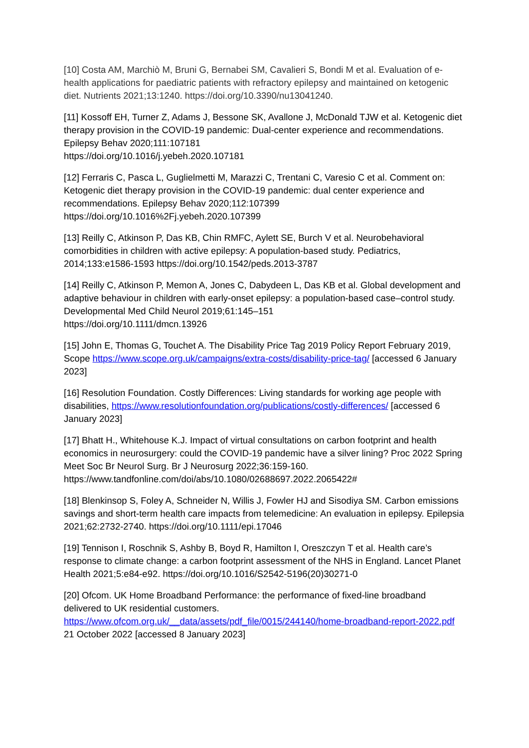[10] Costa AM, Marchiò M, Bruni G, Bernabei SM, Cavalieri S, Bondi M et al. Evaluation of e-health applications for paediatric patients with refractory epilepsy and maintained on ketogenic diet. Nutrients 2021;13:1240. https://doi.org/10.3390/nu13041240.
[11] Kossoff EH, Turner Z, Adams J, Bessone SK, Avallone J, McDonald TJW et al. Ketogenic diet therapy provision in the COVID-19 pandemic: Dual-center experience and recommendations. Epilepsy Behav 2020;111:107181
https://doi.org/10.1016/j.yebeh.2020.107181
[12] Ferraris C, Pasca L, Guglielmetti M, Marazzi C, Trentani C, Varesio C et al. Comment on: Ketogenic diet therapy provision in the COVID-19 pandemic: dual center experience and recommendations. Epilepsy Behav 2020;112:107399
https://doi.org/10.1016%2Fj.yebeh.2020.107399
[13] Reilly C, Atkinson P, Das KB, Chin RMFC, Aylett SE, Burch V et al. Neurobehavioral comorbidities in children with active epilepsy: A population-based study. Pediatrics, 2014;133:e1586-1593 https://doi.org/10.1542/peds.2013-3787
[14] Reilly C, Atkinson P, Memon A, Jones C, Dabydeen L, Das KB et al. Global development and adaptive behaviour in children with early-onset epilepsy: a population-based case–control study. Developmental Med Child Neurol 2019;61:145–151
https://doi.org/10.1111/dmcn.13926
[15] John E, Thomas G, Touchet A. The Disability Price Tag 2019 Policy Report February 2019, Scope https://www.scope.org.uk/campaigns/extra-costs/disability-price-tag/ [accessed 6 January 2023]
[16] Resolution Foundation. Costly Differences: Living standards for working age people with disabilities, https://www.resolutionfoundation.org/publications/costly-differences/ [accessed 6 January 2023]
[17] Bhatt H., Whitehouse K.J. Impact of virtual consultations on carbon footprint and health economics in neurosurgery: could the COVID-19 pandemic have a silver lining? Proc 2022 Spring Meet Soc Br Neurol Surg. Br J Neurosurg 2022;36:159-160.
https://www.tandfonline.com/doi/abs/10.1080/02688697.2022.2065422#
[18] Blenkinsop S, Foley A, Schneider N, Willis J, Fowler HJ and Sisodiya SM. Carbon emissions savings and short-term health care impacts from telemedicine: An evaluation in epilepsy. Epilepsia 2021;62:2732-2740. https://doi.org/10.1111/epi.17046
[19] Tennison I, Roschnik S, Ashby B, Boyd R, Hamilton I, Oreszczyn T et al. Health care’s response to climate change: a carbon footprint assessment of the NHS in England. Lancet Planet Health 2021;5:e84-e92. https://doi.org/10.1016/S2542-5196(20)30271-0
[20] Ofcom. UK Home Broadband Performance: the performance of fixed-line broadband delivered to UK residential customers.
https://www.ofcom.org.uk/__data/assets/pdf_file/0015/244140/home-broadband-report-2022.pdf 21 October 2022 [accessed 8 January 2023]